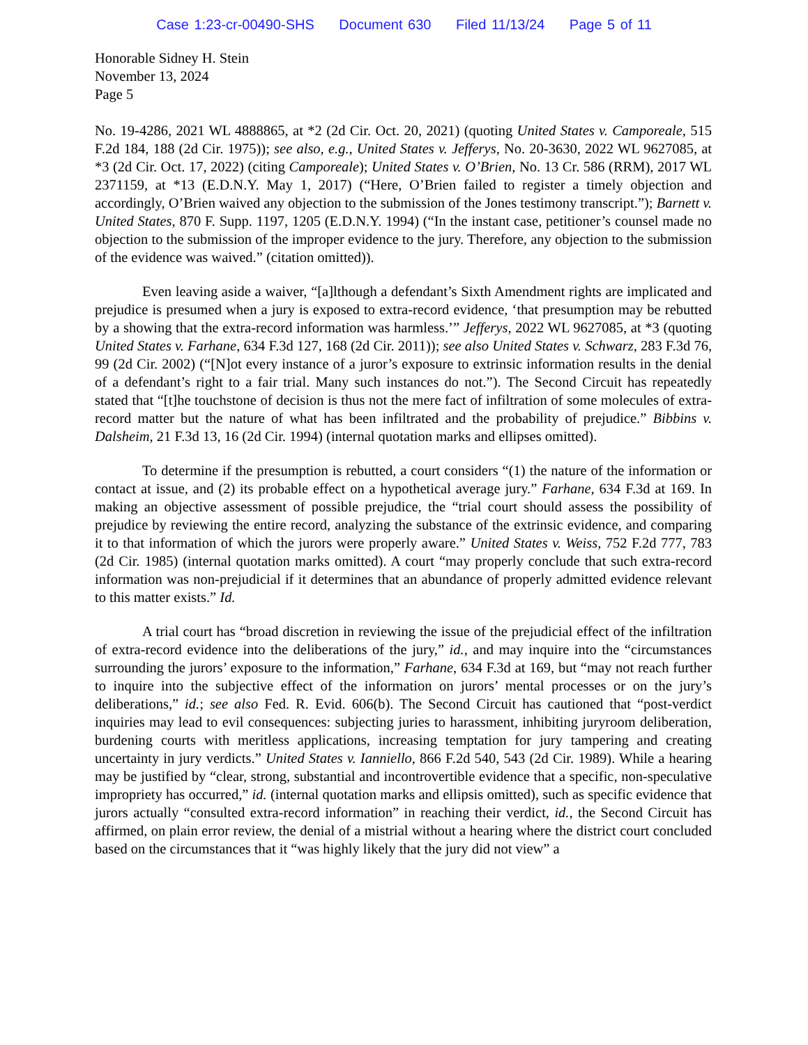Case 1:23-cr-00490-SHS Document 630 Filed 11/13/24 Page 5 of 11
Honorable Sidney H. Stein
November 13, 2024
Page 5
No. 19-4286, 2021 WL 4888865, at *2 (2d Cir. Oct. 20, 2021) (quoting United States v. Camporeale, 515 F.2d 184, 188 (2d Cir. 1975)); see also, e.g., United States v. Jefferys, No. 20-3630, 2022 WL 9627085, at *3 (2d Cir. Oct. 17, 2022) (citing Camporeale); United States v. O’Brien, No. 13 Cr. 586 (RRM), 2017 WL 2371159, at *13 (E.D.N.Y. May 1, 2017) (“Here, O’Brien failed to register a timely objection and accordingly, O’Brien waived any objection to the submission of the Jones testimony transcript.”); Barnett v. United States, 870 F. Supp. 1197, 1205 (E.D.N.Y. 1994) (“In the instant case, petitioner’s counsel made no objection to the submission of the improper evidence to the jury. Therefore, any objection to the submission of the evidence was waived.” (citation omitted)).
Even leaving aside a waiver, “[a]lthough a defendant’s Sixth Amendment rights are implicated and prejudice is presumed when a jury is exposed to extra-record evidence, ‘that presumption may be rebutted by a showing that the extra-record information was harmless.’” Jefferys, 2022 WL 9627085, at *3 (quoting United States v. Farhane, 634 F.3d 127, 168 (2d Cir. 2011)); see also United States v. Schwarz, 283 F.3d 76, 99 (2d Cir. 2002) (“[N]ot every instance of a juror’s exposure to extrinsic information results in the denial of a defendant’s right to a fair trial. Many such instances do not.”). The Second Circuit has repeatedly stated that “[t]he touchstone of decision is thus not the mere fact of infiltration of some molecules of extra-record matter but the nature of what has been infiltrated and the probability of prejudice.” Bibbins v. Dalsheim, 21 F.3d 13, 16 (2d Cir. 1994) (internal quotation marks and ellipses omitted).
To determine if the presumption is rebutted, a court considers “(1) the nature of the information or contact at issue, and (2) its probable effect on a hypothetical average jury.” Farhane, 634 F.3d at 169. In making an objective assessment of possible prejudice, the “trial court should assess the possibility of prejudice by reviewing the entire record, analyzing the substance of the extrinsic evidence, and comparing it to that information of which the jurors were properly aware.” United States v. Weiss, 752 F.2d 777, 783 (2d Cir. 1985) (internal quotation marks omitted). A court “may properly conclude that such extra-record information was non-prejudicial if it determines that an abundance of properly admitted evidence relevant to this matter exists.” Id.
A trial court has “broad discretion in reviewing the issue of the prejudicial effect of the infiltration of extra-record evidence into the deliberations of the jury,” id., and may inquire into the “circumstances surrounding the jurors’ exposure to the information,” Farhane, 634 F.3d at 169, but “may not reach further to inquire into the subjective effect of the information on jurors’ mental processes or on the jury’s deliberations,” id.; see also Fed. R. Evid. 606(b). The Second Circuit has cautioned that “post-verdict inquiries may lead to evil consequences: subjecting juries to harassment, inhibiting juryroom deliberation, burdening courts with meritless applications, increasing temptation for jury tampering and creating uncertainty in jury verdicts.” United States v. Ianniello, 866 F.2d 540, 543 (2d Cir. 1989). While a hearing may be justified by “clear, strong, substantial and incontrovertible evidence that a specific, non-speculative impropriety has occurred,” id. (internal quotation marks and ellipsis omitted), such as specific evidence that jurors actually “consulted extra-record information” in reaching their verdict, id., the Second Circuit has affirmed, on plain error review, the denial of a mistrial without a hearing where the district court concluded based on the circumstances that it “was highly likely that the jury did not view” a